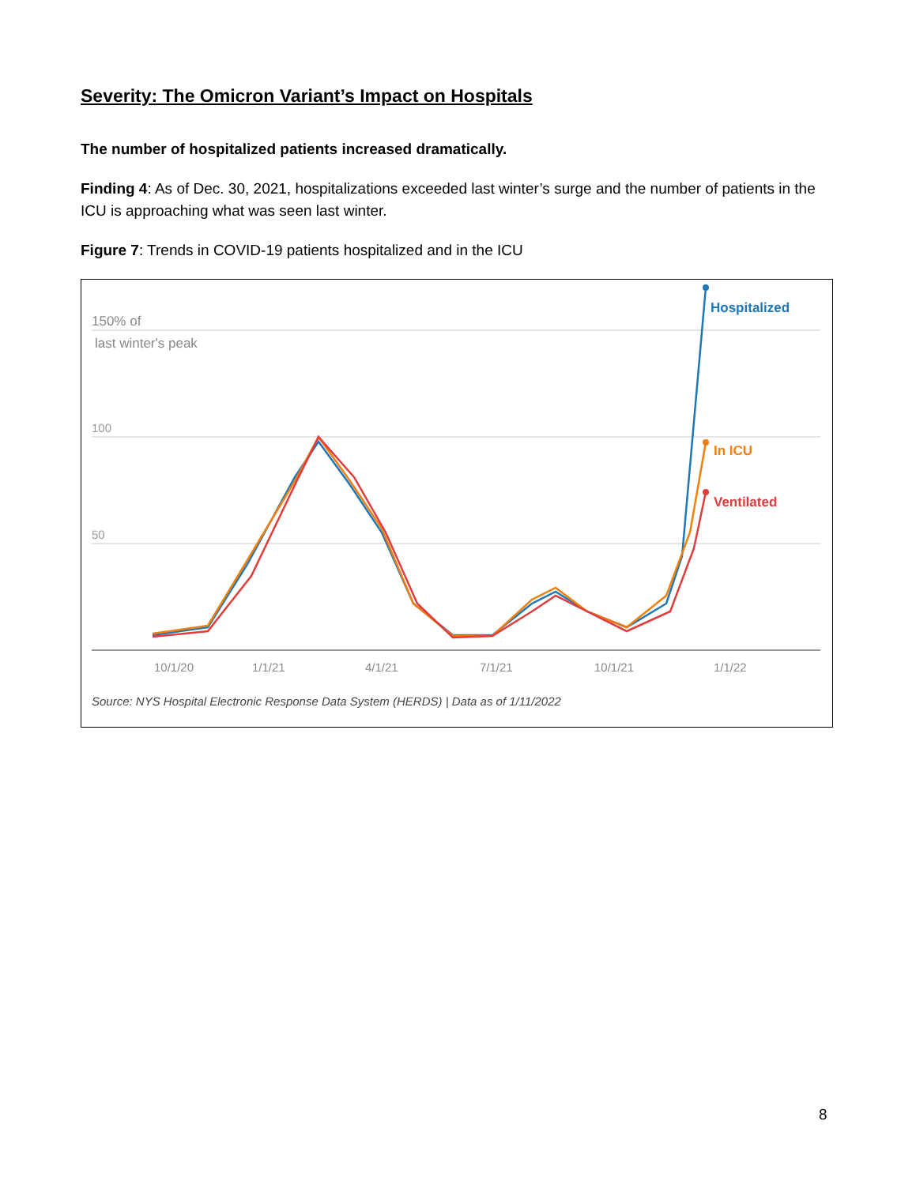Severity: The Omicron Variant’s Impact on Hospitals
The number of hospitalized patients increased dramatically.
Finding 4: As of Dec. 30, 2021, hospitalizations exceeded last winter’s surge and the number of patients in the ICU is approaching what was seen last winter.
Figure 7: Trends in COVID-19 patients hospitalized and in the ICU
150% of
last winter's peak
100
50
10/1/20
1/1/21
4/1/21
7/1/21
10/1/21
1/1/22
Hospitalized
In ICU
Ventilated
Source: NYS Hospital Electronic Response Data System (HERDS) | Data as of 1/11/2022
8